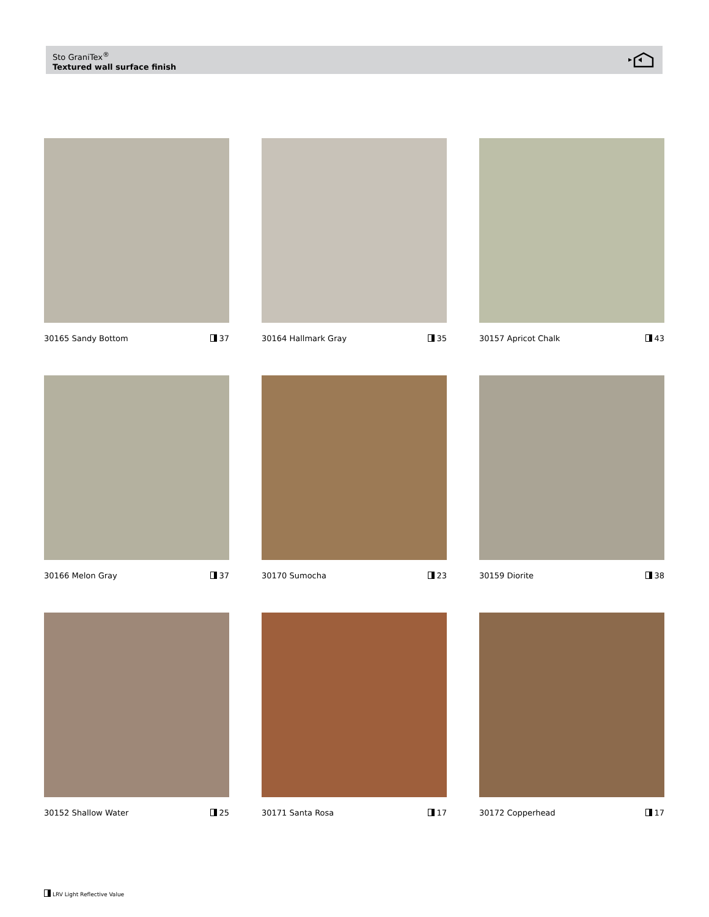Sto GraniTex<sup>®</sup>
Textured wall surface finish
30165 Sandy Bottom 37
30164 Hallmark Gray 35
30157 Apricot Chalk 43
30166 Melon Gray 37
30170 Sumocha 23
30159 Diorite 38
30152 Shallow Water 25
30171 Santa Rosa 17
30172 Copperhead 17
LRV Light Reflective Value